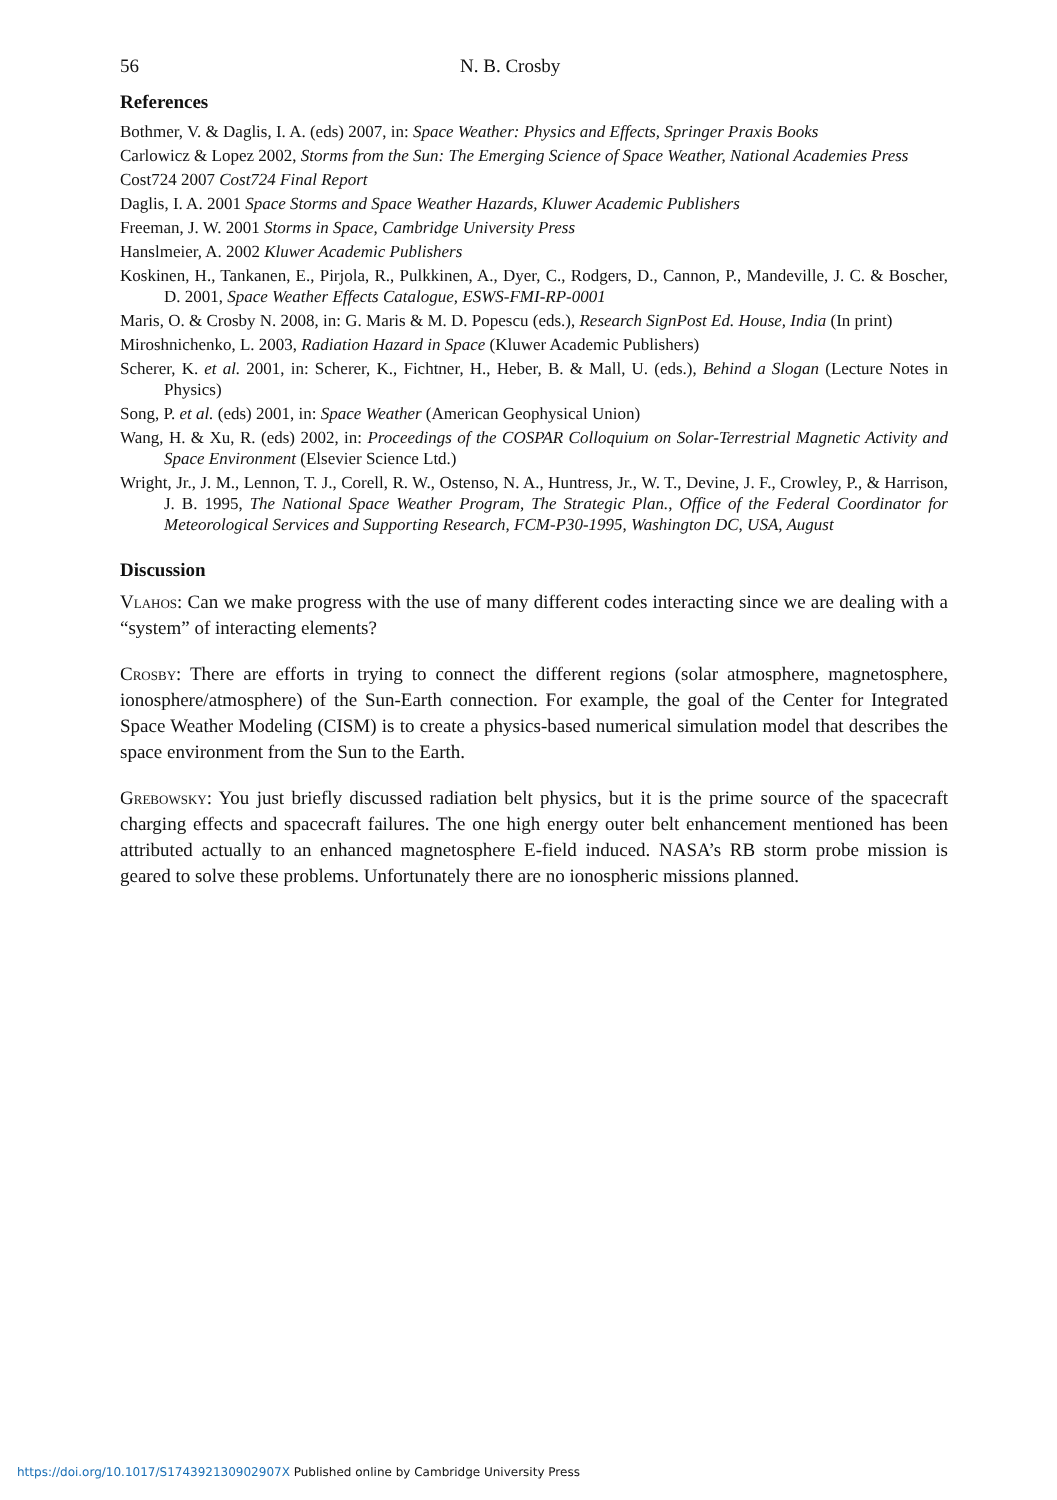56 N. B. Crosby
References
Bothmer, V. & Daglis, I. A. (eds) 2007, in: Space Weather: Physics and Effects, Springer Praxis Books
Carlowicz & Lopez 2002, Storms from the Sun: The Emerging Science of Space Weather, National Academies Press
Cost724 2007 Cost724 Final Report
Daglis, I. A. 2001 Space Storms and Space Weather Hazards, Kluwer Academic Publishers
Freeman, J. W. 2001 Storms in Space, Cambridge University Press
Hanslmeier, A. 2002 Kluwer Academic Publishers
Koskinen, H., Tankanen, E., Pirjola, R., Pulkkinen, A., Dyer, C., Rodgers, D., Cannon, P., Mandeville, J. C. & Boscher, D. 2001, Space Weather Effects Catalogue, ESWS-FMI-RP-0001
Maris, O. & Crosby N. 2008, in: G. Maris & M. D. Popescu (eds.), Research SignPost Ed. House, India (In print)
Miroshnichenko, L. 2003, Radiation Hazard in Space (Kluwer Academic Publishers)
Scherer, K. et al. 2001, in: Scherer, K., Fichtner, H., Heber, B. & Mall, U. (eds.), Behind a Slogan (Lecture Notes in Physics)
Song, P. et al. (eds) 2001, in: Space Weather (American Geophysical Union)
Wang, H. & Xu, R. (eds) 2002, in: Proceedings of the COSPAR Colloquium on Solar-Terrestrial Magnetic Activity and Space Environment (Elsevier Science Ltd.)
Wright, Jr., J. M., Lennon, T. J., Corell, R. W., Ostenso, N. A., Huntress, Jr., W. T., Devine, J. F., Crowley, P., & Harrison, J. B. 1995, The National Space Weather Program, The Strategic Plan., Office of the Federal Coordinator for Meteorological Services and Supporting Research, FCM-P30-1995, Washington DC, USA, August
Discussion
Vlahos: Can we make progress with the use of many different codes interacting since we are dealing with a “system” of interacting elements?
Crosby: There are efforts in trying to connect the different regions (solar atmosphere, magnetosphere, ionosphere/atmosphere) of the Sun-Earth connection. For example, the goal of the Center for Integrated Space Weather Modeling (CISM) is to create a physics-based numerical simulation model that describes the space environment from the Sun to the Earth.
Grebowsky: You just briefly discussed radiation belt physics, but it is the prime source of the spacecraft charging effects and spacecraft failures. The one high energy outer belt enhancement mentioned has been attributed actually to an enhanced magnetosphere E-field induced. NASA’s RB storm probe mission is geared to solve these problems. Unfortunately there are no ionospheric missions planned.
https://doi.org/10.1017/S174392130902907X Published online by Cambridge University Press